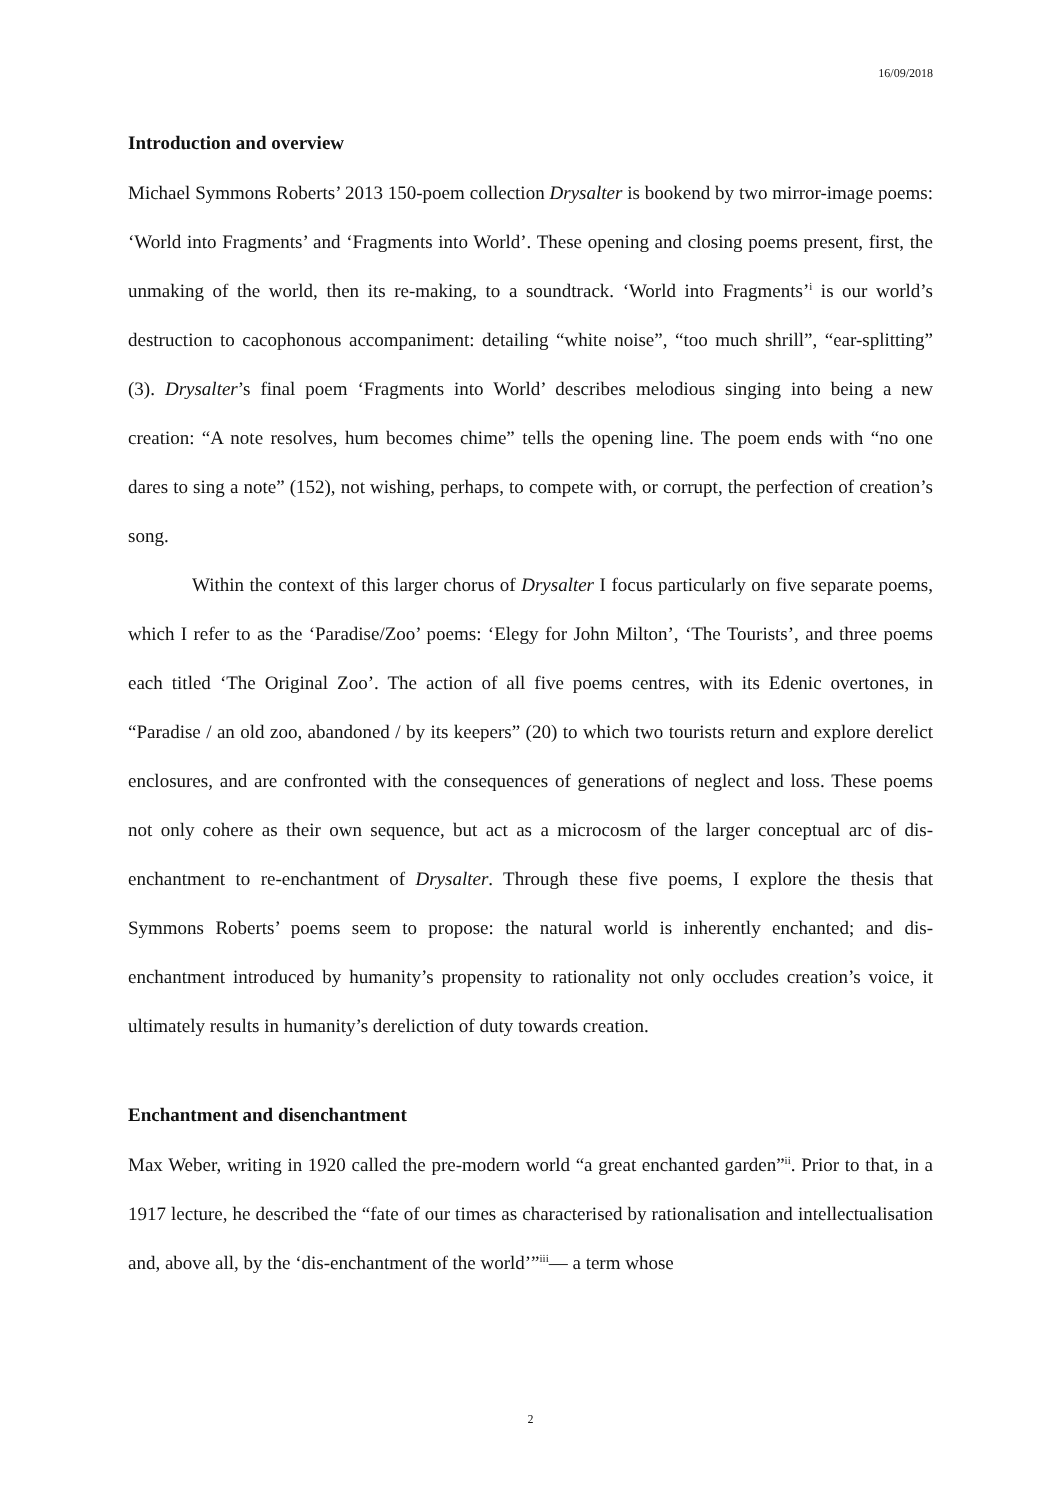16/09/2018
Introduction and overview
Michael Symmons Roberts’ 2013 150-poem collection Drysalter is bookend by two mirror-image poems: ‘World into Fragments’ and ‘Fragments into World’. These opening and closing poems present, first, the unmaking of the world, then its re-making, to a soundtrack. ‘World into Fragments’<sup>i</sup> is our world’s destruction to cacophonous accompaniment: detailing “white noise”, “too much shrill”, “ear-splitting” (3). Drysalter’s final poem ‘Fragments into World’ describes melodious singing into being a new creation: “A note resolves, hum becomes chime” tells the opening line. The poem ends with “no one dares to sing a note” (152), not wishing, perhaps, to compete with, or corrupt, the perfection of creation’s song.
Within the context of this larger chorus of Drysalter I focus particularly on five separate poems, which I refer to as the ‘Paradise/Zoo’ poems: ‘Elegy for John Milton’, ‘The Tourists’, and three poems each titled ‘The Original Zoo’. The action of all five poems centres, with its Edenic overtones, in “Paradise / an old zoo, abandoned / by its keepers” (20) to which two tourists return and explore derelict enclosures, and are confronted with the consequences of generations of neglect and loss. These poems not only cohere as their own sequence, but act as a microcosm of the larger conceptual arc of dis-enchantment to re-enchantment of Drysalter. Through these five poems, I explore the thesis that Symmons Roberts’ poems seem to propose: the natural world is inherently enchanted; and dis-enchantment introduced by humanity’s propensity to rationality not only occludes creation’s voice, it ultimately results in humanity’s dereliction of duty towards creation.
Enchantment and disenchantment
Max Weber, writing in 1920 called the pre-modern world “a great enchanted garden”<sup>ii</sup>. Prior to that, in a 1917 lecture, he described the “fate of our times as characterised by rationalisation and intellectualisation and, above all, by the ‘dis-enchantment of the world’”<sup>iii</sup>— a term whose
2